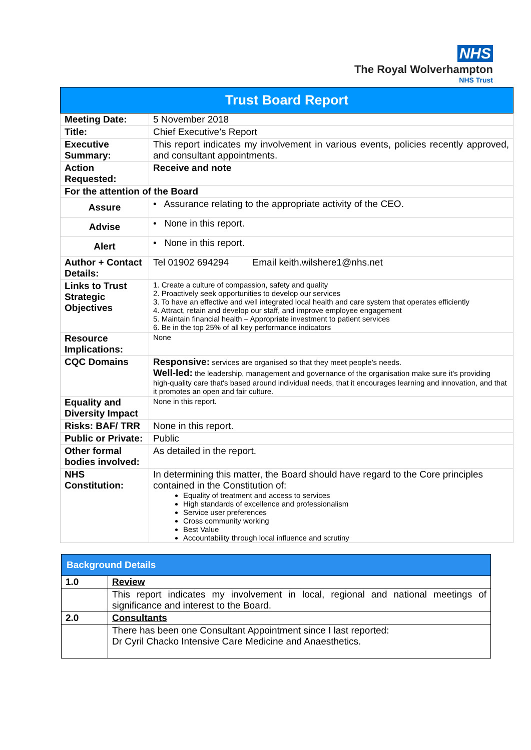NHS
The Royal Wolverhampton
NHS Trust
| Trust Board Report | |
| --- | --- |
| Meeting Date: | 5 November 2018 |
| Title: | Chief Executive’s Report |
| Executive Summary: | This report indicates my involvement in various events, policies recently approved, and consultant appointments. |
| Action Requested: | Receive and note |
| For the attention of the Board | |
| Assure | • Assurance relating to the appropriate activity of the CEO. |
| Advise | • None in this report. |
| Alert | • None in this report. |
| Author + Contact Details: | Tel 01902 694294 Email keith.wilshere1@nhs.net |
| Links to Trust Strategic Objectives | 1. Create a culture of compassion, safety and quality 2. Proactively seek opportunities to develop our services 3. To have an effective and well integrated local health and care system that operates efficiently 4. Attract, retain and develop our staff, and improve employee engagement 5. Maintain financial health – Appropriate investment to patient services 6. Be in the top 25% of all key performance indicators |
| Resource Implications: | None |
| CQC Domains | Responsive: services are organised so that they meet people’s needs. Well-led: the leadership, management and governance of the organisation make sure it's providing high-quality care that's based around individual needs, that it encourages learning and innovation, and that it promotes an open and fair culture. |
| Equality and Diversity Impact | None in this report. |
| Risks: BAF/ TRR | None in this report. |
| Public or Private: | Public |
| Other formal bodies involved: | As detailed in the report. |
| NHS Constitution: | In determining this matter, the Board should have regard to the Core principles contained in the Constitution of: Equality of treatment and access to services High standards of excellence and professionalism Service user preferences Cross community working Best Value Accountability through local influence and scrutiny |
| Background Details | |
| --- | --- |
| 1.0 | Review |
| | This report indicates my involvement in local, regional and national meetings of significance and interest to the Board. |
| 2.0 | Consultants |
| | There has been one Consultant Appointment since I last reported: Dr Cyril Chacko Intensive Care Medicine and Anaesthetics. |